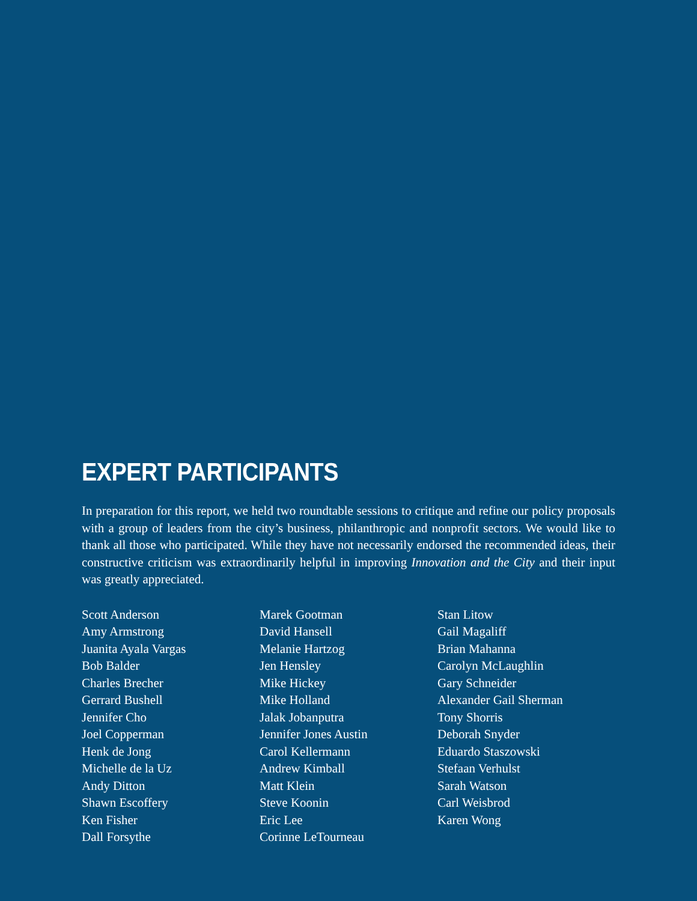EXPERT PARTICIPANTS
In preparation for this report, we held two roundtable sessions to critique and refine our policy proposals with a group of leaders from the city’s business, philanthropic and nonprofit sectors. We would like to thank all those who participated. While they have not necessarily endorsed the recommended ideas, their constructive criticism was extraordinarily helpful in improving Innovation and the City and their input was greatly appreciated.
Scott Anderson
Amy Armstrong
Juanita Ayala Vargas
Bob Balder
Charles Brecher
Gerrard Bushell
Jennifer Cho
Joel Copperman
Henk de Jong
Michelle de la Uz
Andy Ditton
Shawn Escoffery
Ken Fisher
Dall Forsythe
Marek Gootman
David Hansell
Melanie Hartzog
Jen Hensley
Mike Hickey
Mike Holland
Jalak Jobanputra
Jennifer Jones Austin
Carol Kellermann
Andrew Kimball
Matt Klein
Steve Koonin
Eric Lee
Corinne LeTourneau
Stan Litow
Gail Magaliff
Brian Mahanna
Carolyn McLaughlin
Gary Schneider
Alexander Gail Sherman
Tony Shorris
Deborah Snyder
Eduardo Staszowski
Stefaan Verhulst
Sarah Watson
Carl Weisbrod
Karen Wong